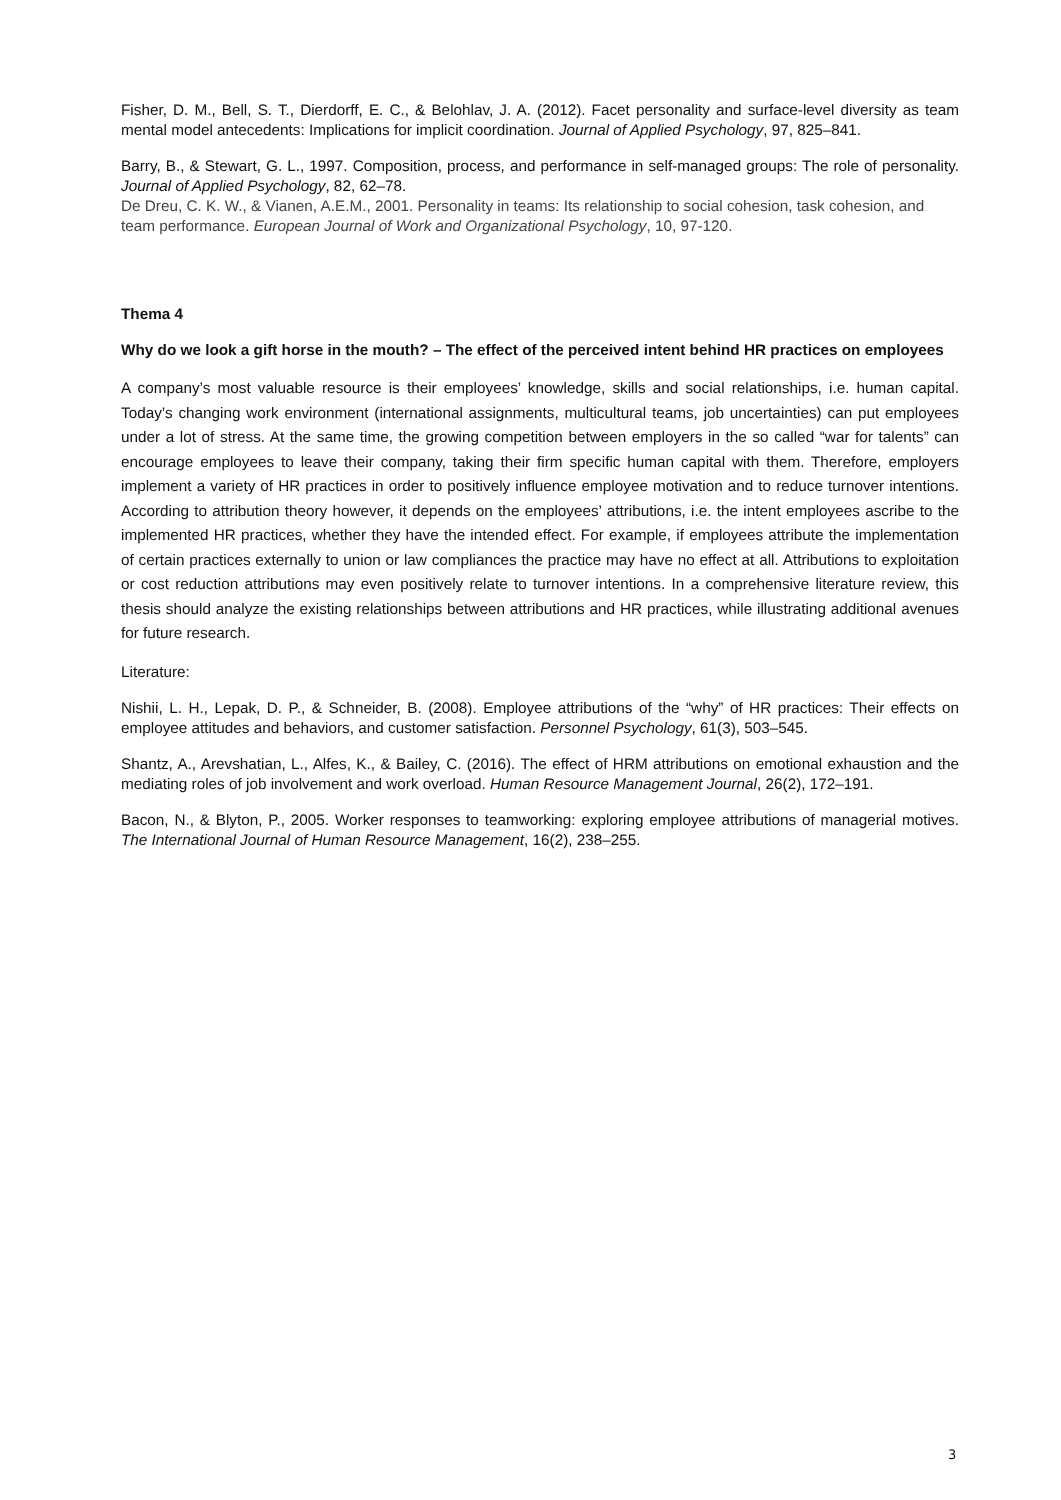Fisher, D. M., Bell, S. T., Dierdorff, E. C., & Belohlav, J. A. (2012). Facet personality and surface-level diversity as team mental model antecedents: Implications for implicit coordination. Journal of Applied Psychology, 97, 825–841.
Barry, B., & Stewart, G. L., 1997. Composition, process, and performance in self-managed groups: The role of personality. Journal of Applied Psychology, 82, 62–78.
De Dreu, C. K. W., & Vianen, A.E.M., 2001. Personality in teams: Its relationship to social cohesion, task cohesion, and team performance. European Journal of Work and Organizational Psychology, 10, 97-120.
Thema 4
Why do we look a gift horse in the mouth? – The effect of the perceived intent behind HR practices on employees
A company’s most valuable resource is their employees’ knowledge, skills and social relationships, i.e. human capital. Today’s changing work environment (international assignments, multicultural teams, job uncertainties) can put employees under a lot of stress. At the same time, the growing competition between employers in the so called “war for talents” can encourage employees to leave their company, taking their firm specific human capital with them. Therefore, employers implement a variety of HR practices in order to positively influence employee motivation and to reduce turnover intentions. According to attribution theory however, it depends on the employees’ attributions, i.e. the intent employees ascribe to the implemented HR practices, whether they have the intended effect. For example, if employees attribute the implementation of certain practices externally to union or law compliances the practice may have no effect at all. Attributions to exploitation or cost reduction attributions may even positively relate to turnover intentions. In a comprehensive literature review, this thesis should analyze the existing relationships between attributions and HR practices, while illustrating additional avenues for future research.
Literature:
Nishii, L. H., Lepak, D. P., & Schneider, B. (2008). Employee attributions of the “why” of HR practices: Their effects on employee attitudes and behaviors, and customer satisfaction. Personnel Psychology, 61(3), 503–545.
Shantz, A., Arevshatian, L., Alfes, K., & Bailey, C. (2016). The effect of HRM attributions on emotional exhaustion and the mediating roles of job involvement and work overload. Human Resource Management Journal, 26(2), 172–191.
Bacon, N., & Blyton, P., 2005. Worker responses to teamworking: exploring employee attributions of managerial motives. The International Journal of Human Resource Management, 16(2), 238–255.
3